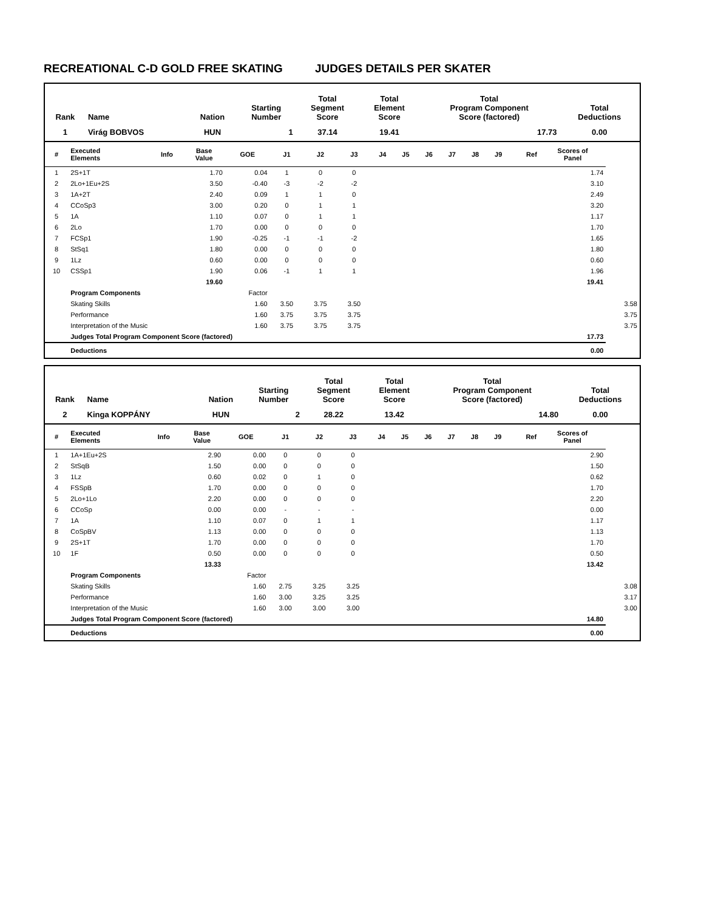RECREATIONAL C-D GOLD FREE SKATING JUDGES DETAILS PER SKATER
| Rank | Name | Nation | Starting Number | Total Segment Score | Total Element Score | Total Program Component Score (factored) | Total Deductions |
| --- | --- | --- | --- | --- | --- | --- | --- |
| 1 | Virág BOBVOS | HUN | 1 | 37.14 | 19.41 | 17.73 | 0.00 |
| # | Executed Elements | Info | Base Value | GOE | J1 | J2 | J3 | J4 | J5 | J6 | J7 | J8 | J9 | Ref | Scores of Panel | |
| --- | --- | --- | --- | --- | --- | --- | --- | --- | --- | --- | --- | --- | --- | --- | --- | --- |
| 1 | 2S+1T | | 1.70 | 0.04 | 1 | 0 | 0 | | | | | | | | 1.74 | |
| 2 | 2Lo+1Eu+2S | | 3.50 | -0.40 | -3 | -2 | -2 | | | | | | | | 3.10 | |
| 3 | 1A+2T | | 2.40 | 0.09 | 1 | 1 | 0 | | | | | | | | 2.49 | |
| 4 | CCoSp3 | | 3.00 | 0.20 | 0 | 1 | 1 | | | | | | | | 3.20 | |
| 5 | 1A | | 1.10 | 0.07 | 0 | 1 | 1 | | | | | | | | 1.17 | |
| 6 | 2Lo | | 1.70 | 0.00 | 0 | 0 | 0 | | | | | | | | 1.70 | |
| 7 | FCSp1 | | 1.90 | -0.25 | -1 | -1 | -2 | | | | | | | | 1.65 | |
| 8 | StSq1 | | 1.80 | 0.00 | 0 | 0 | 0 | | | | | | | | 1.80 | |
| 9 | 1Lz | | 0.60 | 0.00 | 0 | 0 | 0 | | | | | | | | 0.60 | |
| 10 | CSSp1 | | 1.90 | 0.06 | -1 | 1 | 1 | | | | | | | | 1.96 | |
| | | | 19.60 | | | | | | | | | | | | 19.41 | |
| | Program Components | | | Factor | | | | | | | | | | | | |
| | Skating Skills | | | 1.60 | 3.50 | 3.75 | 3.50 | | | | | | | | | 3.58 |
| | Performance | | | 1.60 | 3.75 | 3.75 | 3.75 | | | | | | | | | 3.75 |
| | Interpretation of the Music | | | 1.60 | 3.75 | 3.75 | 3.75 | | | | | | | | | 3.75 |
| | Judges Total Program Component Score (factored) | | | | | | | | | | | | | | 17.73 | |
| | Deductions | | | | | | | | | | | | | | 0.00 | |
| Rank | Name | Nation | Starting Number | Total Segment Score | Total Element Score | Total Program Component Score (factored) | Total Deductions |
| --- | --- | --- | --- | --- | --- | --- | --- |
| 2 | Kinga KOPPÁNY | HUN | 2 | 28.22 | 13.42 | 14.80 | 0.00 |
| # | Executed Elements | Info | Base Value | GOE | J1 | J2 | J3 | J4 | J5 | J6 | J7 | J8 | J9 | Ref | Scores of Panel | |
| --- | --- | --- | --- | --- | --- | --- | --- | --- | --- | --- | --- | --- | --- | --- | --- | --- |
| 1 | 1A+1Eu+2S | | 2.90 | 0.00 | 0 | 0 | 0 | | | | | | | | 2.90 | |
| 2 | StSqB | | 1.50 | 0.00 | 0 | 0 | 0 | | | | | | | | 1.50 | |
| 3 | 1Lz | | 0.60 | 0.02 | 0 | 1 | 0 | | | | | | | | 0.62 | |
| 4 | FSSpB | | 1.70 | 0.00 | 0 | 0 | 0 | | | | | | | | 1.70 | |
| 5 | 2Lo+1Lo | | 2.20 | 0.00 | 0 | 0 | 0 | | | | | | | | 2.20 | |
| 6 | CCoSp | | 0.00 | 0.00 | - | - | - | | | | | | | | 0.00 | |
| 7 | 1A | | 1.10 | 0.07 | 0 | 1 | 1 | | | | | | | | 1.17 | |
| 8 | CoSpBV | | 1.13 | 0.00 | 0 | 0 | 0 | | | | | | | | 1.13 | |
| 9 | 2S+1T | | 1.70 | 0.00 | 0 | 0 | 0 | | | | | | | | 1.70 | |
| 10 | 1F | | 0.50 | 0.00 | 0 | 0 | 0 | | | | | | | | 0.50 | |
| | | | 13.33 | | | | | | | | | | | | 13.42 | |
| | Program Components | | | Factor | | | | | | | | | | | | |
| | Skating Skills | | | 1.60 | 2.75 | 3.25 | 3.25 | | | | | | | | | 3.08 |
| | Performance | | | 1.60 | 3.00 | 3.25 | 3.25 | | | | | | | | | 3.17 |
| | Interpretation of the Music | | | 1.60 | 3.00 | 3.00 | 3.00 | | | | | | | | | 3.00 |
| | Judges Total Program Component Score (factored) | | | | | | | | | | | | | | 14.80 | |
| | Deductions | | | | | | | | | | | | | | 0.00 | |